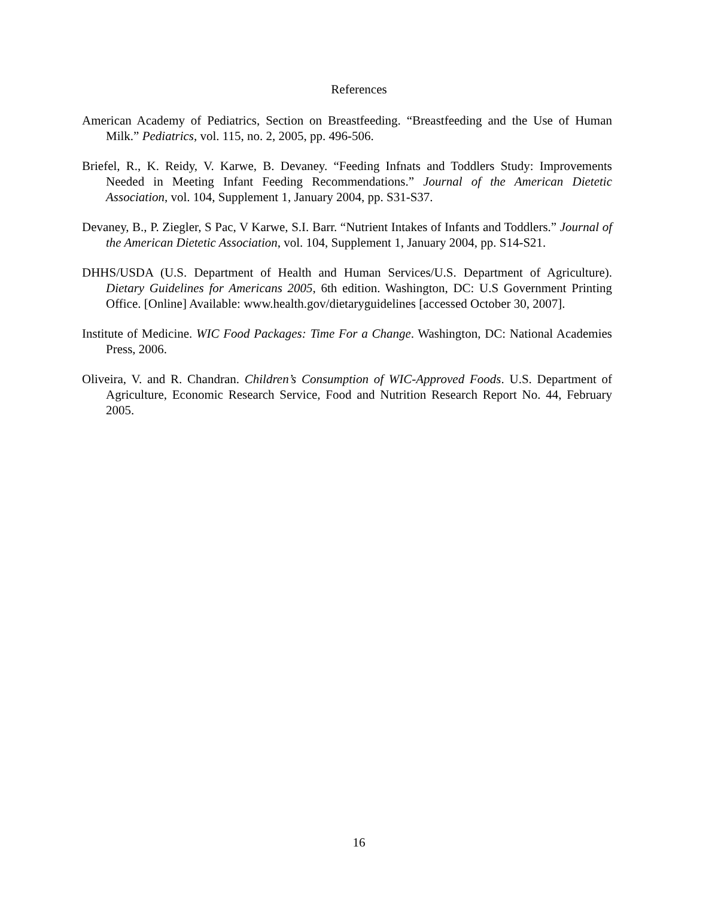References
American Academy of Pediatrics, Section on Breastfeeding. “Breastfeeding and the Use of Human Milk.” Pediatrics, vol. 115, no. 2, 2005, pp. 496-506.
Briefel, R., K. Reidy, V. Karwe, B. Devaney. “Feeding Infnats and Toddlers Study: Improvements Needed in Meeting Infant Feeding Recommendations.” Journal of the American Dietetic Association, vol. 104, Supplement 1, January 2004, pp. S31-S37.
Devaney, B., P. Ziegler, S Pac, V Karwe, S.I. Barr. “Nutrient Intakes of Infants and Toddlers.” Journal of the American Dietetic Association, vol. 104, Supplement 1, January 2004, pp. S14-S21.
DHHS/USDA (U.S. Department of Health and Human Services/U.S. Department of Agriculture). Dietary Guidelines for Americans 2005, 6th edition. Washington, DC: U.S Government Printing Office. [Online] Available: www.health.gov/dietaryguidelines [accessed October 30, 2007].
Institute of Medicine. WIC Food Packages: Time For a Change. Washington, DC: National Academies Press, 2006.
Oliveira, V. and R. Chandran. Children’s Consumption of WIC-Approved Foods. U.S. Department of Agriculture, Economic Research Service, Food and Nutrition Research Report No. 44, February 2005.
16